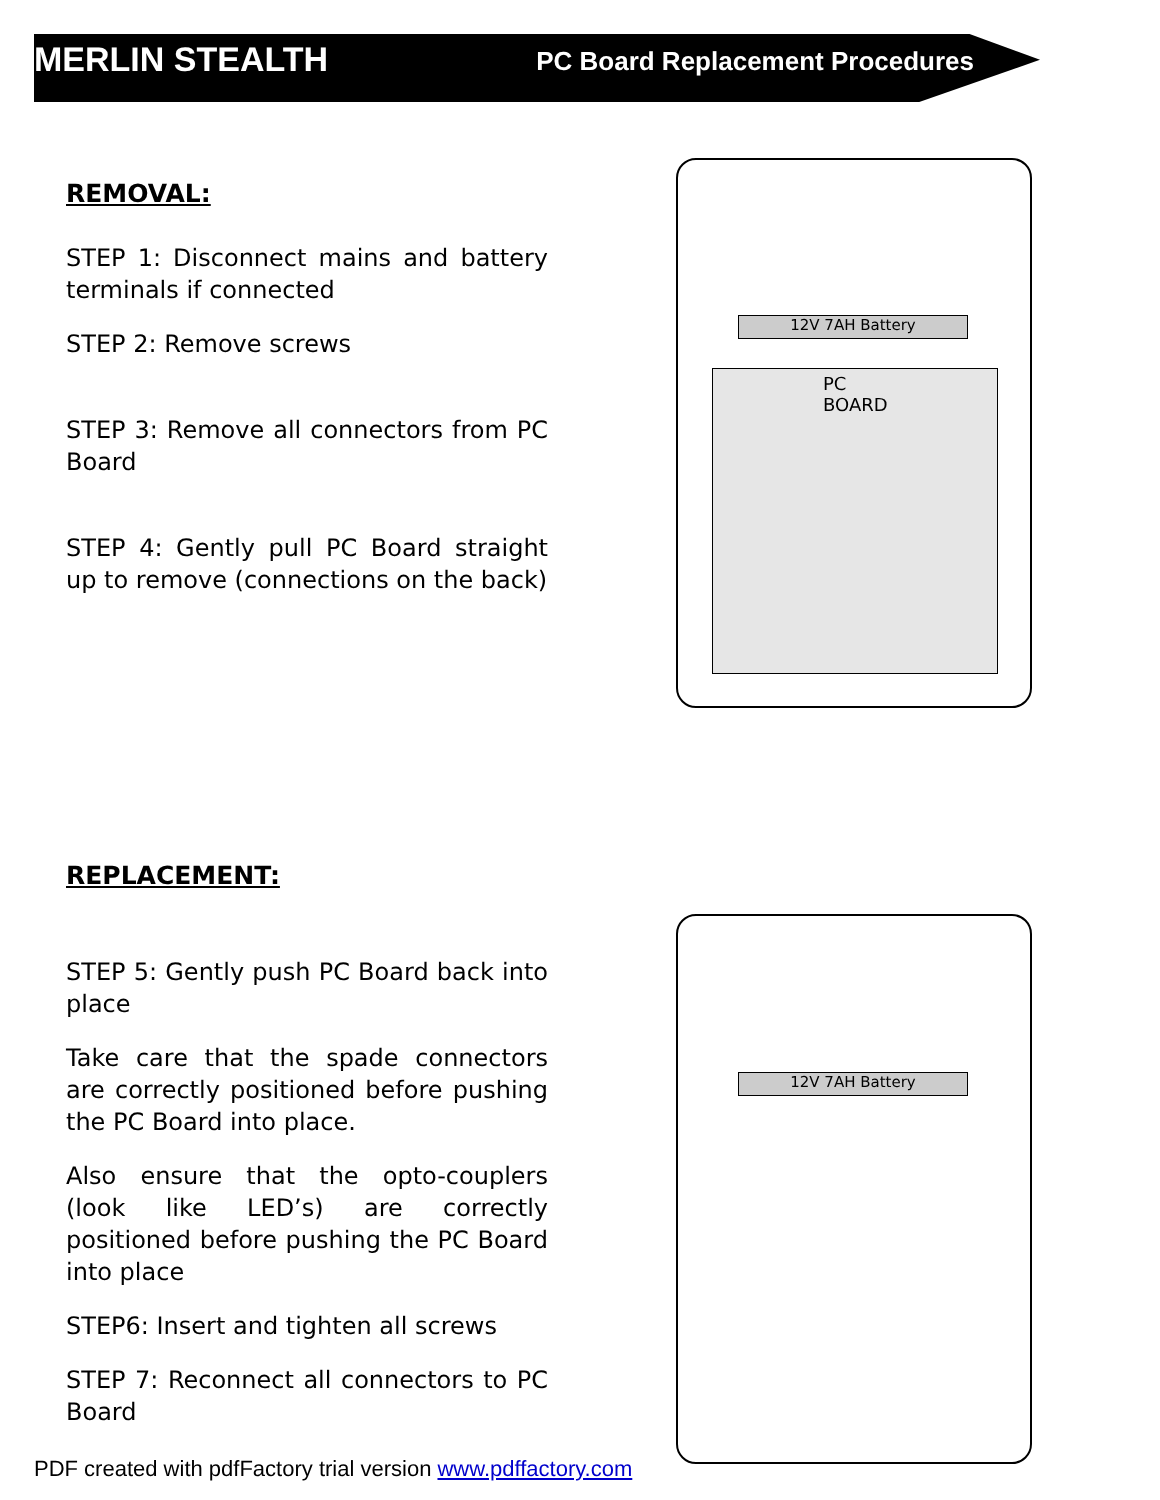MERLIN STEALTH PC Board Replacement Procedures
REMOVAL:
STEP 1: Disconnect mains and battery terminals if connected
STEP 2: Remove screws
STEP 3: Remove all connectors from PC Board
STEP 4: Gently pull PC Board straight up to remove (connections on the back)
12V 7AH Battery
PC BOARD
REPLACEMENT:
STEP 5: Gently push PC Board back into place
Take care that the spade connectors are correctly positioned before pushing the PC Board into place.
Also ensure that the opto-couplers (look like LED’s) are correctly positioned before pushing the PC Board into place
STEP6: Insert and tighten all screws
STEP 7: Reconnect all connectors to PC Board
12V 7AH Battery
PDF created with pdfFactory trial version www.pdffactory.com